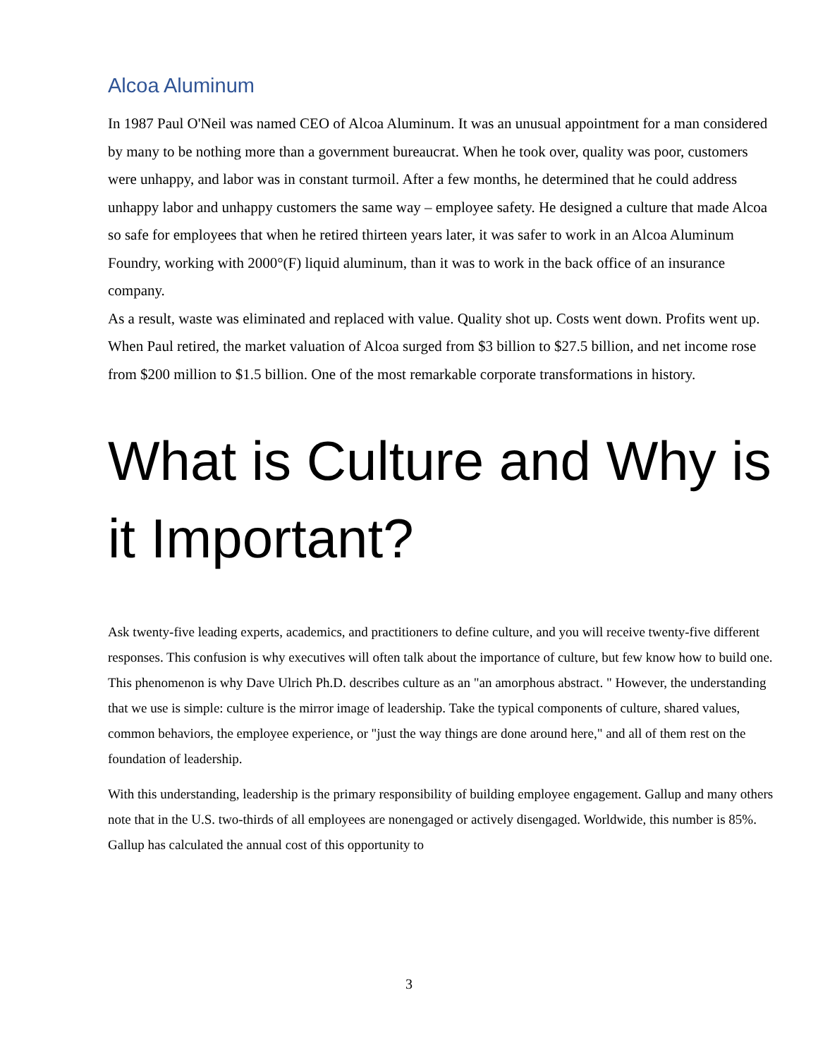Alcoa Aluminum
In 1987 Paul O'Neil was named CEO of Alcoa Aluminum. It was an unusual appointment for a man considered by many to be nothing more than a government bureaucrat. When he took over, quality was poor, customers were unhappy, and labor was in constant turmoil. After a few months, he determined that he could address unhappy labor and unhappy customers the same way – employee safety. He designed a culture that made Alcoa so safe for employees that when he retired thirteen years later, it was safer to work in an Alcoa Aluminum Foundry, working with 2000°(F) liquid aluminum, than it was to work in the back office of an insurance company.
As a result, waste was eliminated and replaced with value. Quality shot up. Costs went down. Profits went up. When Paul retired, the market valuation of Alcoa surged from $3 billion to $27.5 billion, and net income rose from $200 million to $1.5 billion. One of the most remarkable corporate transformations in history.
What is Culture and Why is it Important?
Ask twenty-five leading experts, academics, and practitioners to define culture, and you will receive twenty-five different responses. This confusion is why executives will often talk about the importance of culture, but few know how to build one. This phenomenon is why Dave Ulrich Ph.D. describes culture as an "an amorphous abstract. " However, the understanding that we use is simple: culture is the mirror image of leadership. Take the typical components of culture, shared values, common behaviors, the employee experience, or "just the way things are done around here," and all of them rest on the foundation of leadership.
With this understanding, leadership is the primary responsibility of building employee engagement. Gallup and many others note that in the U.S. two-thirds of all employees are nonengaged or actively disengaged. Worldwide, this number is 85%. Gallup has calculated the annual cost of this opportunity to
3